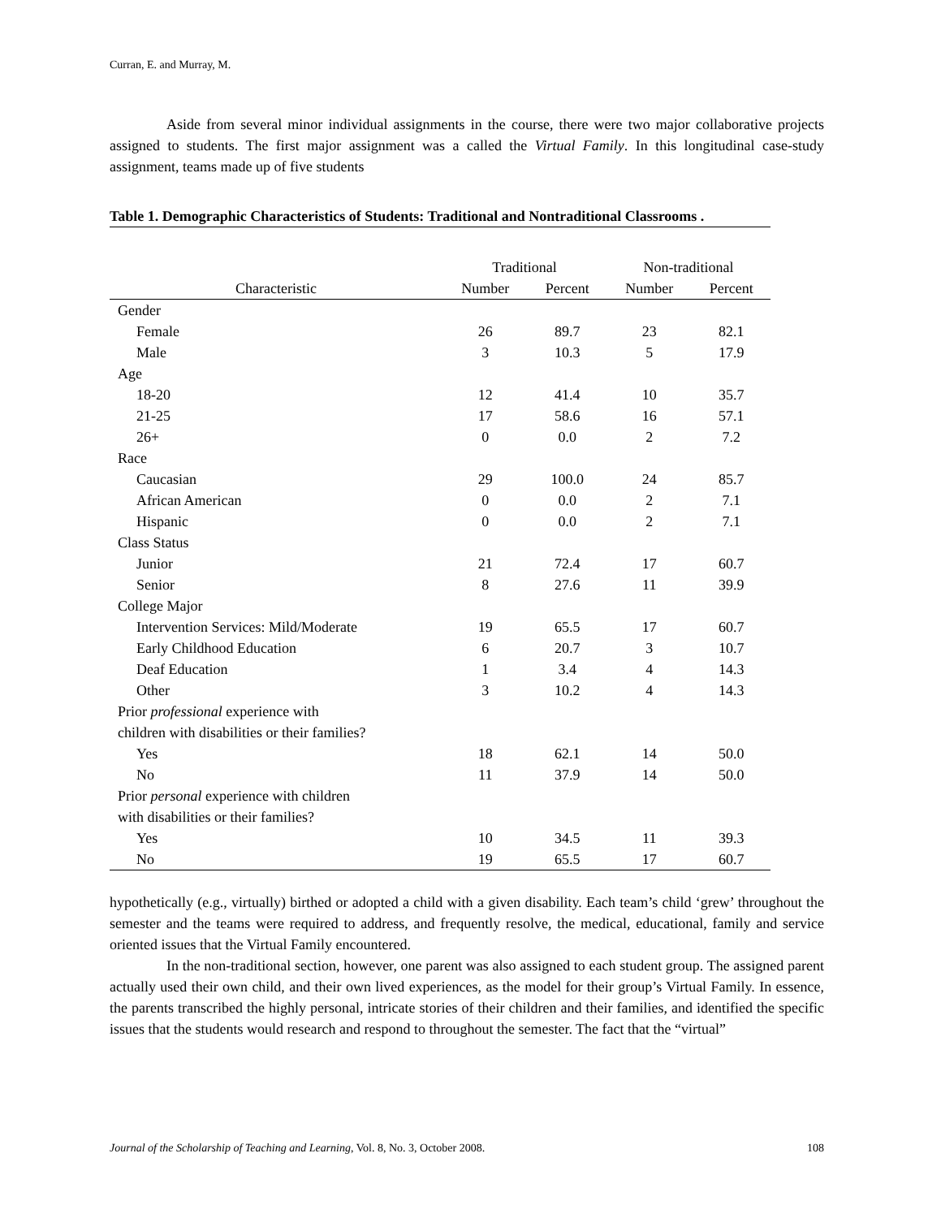Curran, E. and Murray, M.
Aside from several minor individual assignments in the course, there were two major collaborative projects assigned to students. The first major assignment was a called the Virtual Family. In this longitudinal case-study assignment, teams made up of five students
Table 1. Demographic Characteristics of Students: Traditional and Nontraditional Classrooms .
| | Traditional | | Non-traditional | |
| --- | --- | --- | --- | --- |
| Characteristic | Number | Percent | Number | Percent |
| Gender | | | | |
| Female | 26 | 89.7 | 23 | 82.1 |
| Male | 3 | 10.3 | 5 | 17.9 |
| Age | | | | |
| 18-20 | 12 | 41.4 | 10 | 35.7 |
| 21-25 | 17 | 58.6 | 16 | 57.1 |
| 26+ | 0 | 0.0 | 2 | 7.2 |
| Race | | | | |
| Caucasian | 29 | 100.0 | 24 | 85.7 |
| African American | 0 | 0.0 | 2 | 7.1 |
| Hispanic | 0 | 0.0 | 2 | 7.1 |
| Class Status | | | | |
| Junior | 21 | 72.4 | 17 | 60.7 |
| Senior | 8 | 27.6 | 11 | 39.9 |
| College Major | | | | |
| Intervention Services: Mild/Moderate | 19 | 65.5 | 17 | 60.7 |
| Early Childhood Education | 6 | 20.7 | 3 | 10.7 |
| Deaf Education | 1 | 3.4 | 4 | 14.3 |
| Other | 3 | 10.2 | 4 | 14.3 |
| Prior professional experience with children with disabilities or their families? | | | | |
| Yes | 18 | 62.1 | 14 | 50.0 |
| No | 11 | 37.9 | 14 | 50.0 |
| Prior personal experience with children with disabilities or their families? | | | | |
| Yes | 10 | 34.5 | 11 | 39.3 |
| No | 19 | 65.5 | 17 | 60.7 |
hypothetically (e.g., virtually) birthed or adopted a child with a given disability. Each team’s child ‘grew’ throughout the semester and the teams were required to address, and frequently resolve, the medical, educational, family and service oriented issues that the Virtual Family encountered.
In the non-traditional section, however, one parent was also assigned to each student group. The assigned parent actually used their own child, and their own lived experiences, as the model for their group’s Virtual Family. In essence, the parents transcribed the highly personal, intricate stories of their children and their families, and identified the specific issues that the students would research and respond to throughout the semester. The fact that the “virtual”
Journal of the Scholarship of Teaching and Learning, Vol. 8, No. 3, October 2008. 108